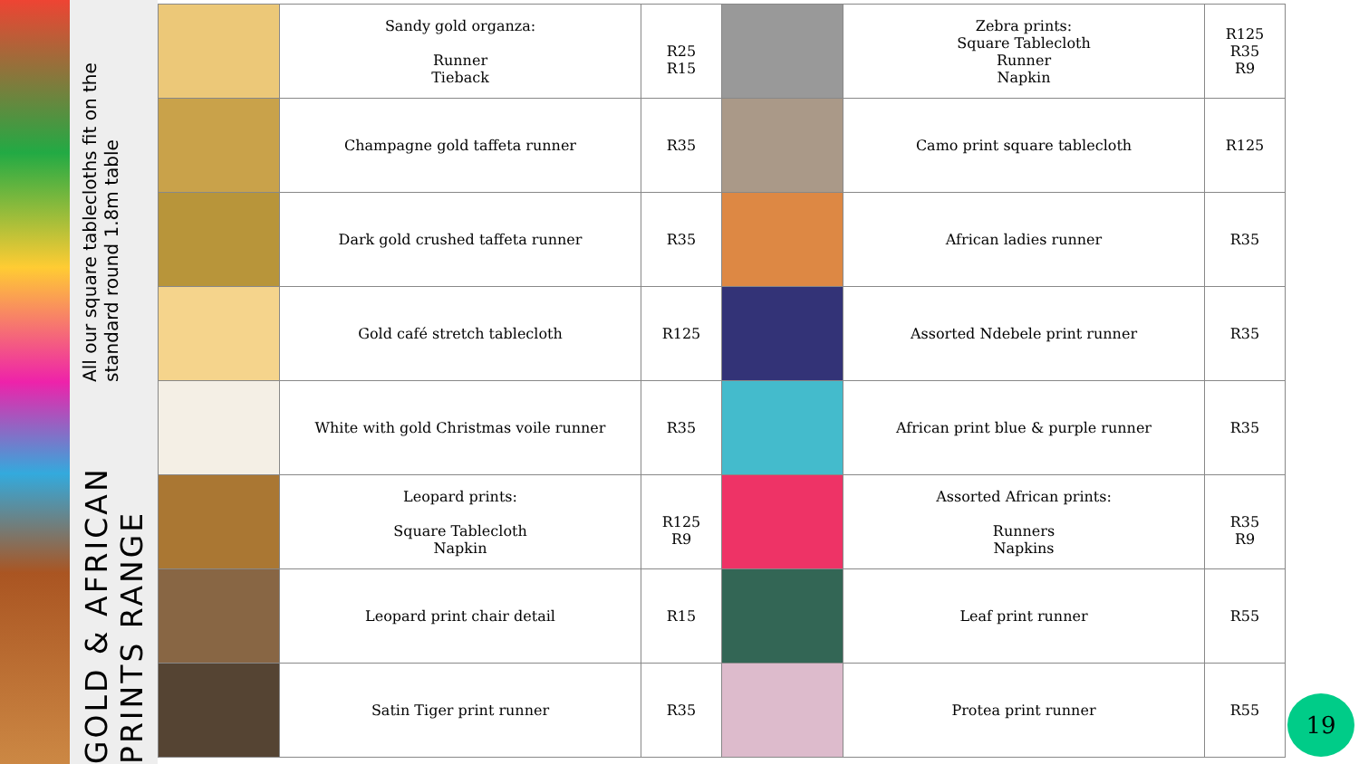GOLD & AFRICAN PRINTS RANGE
All our square tablecloths fit on the standard round 1.8m table
| | Sandy gold organza: Runner Tieback | R25 R15 | | Zebra prints: Square Tablecloth Runner Napkin | R125 R35 R9 |
| | Champagne gold taffeta runner | R35 | | Camo print square tablecloth | R125 |
| | Dark gold crushed taffeta runner | R35 | | African ladies runner | R35 |
| | Gold café stretch tablecloth | R125 | | Assorted Ndebele print runner | R35 |
| | White with gold Christmas voile runner | R35 | | African print blue & purple runner | R35 |
| | Leopard prints: Square Tablecloth Napkin | R125 R9 | | Assorted African prints: Runners Napkins | R35 R9 |
| | Leopard print chair detail | R15 | | Leaf print runner | R55 |
| | Satin Tiger print runner | R35 | | Protea print runner | R55 |
19